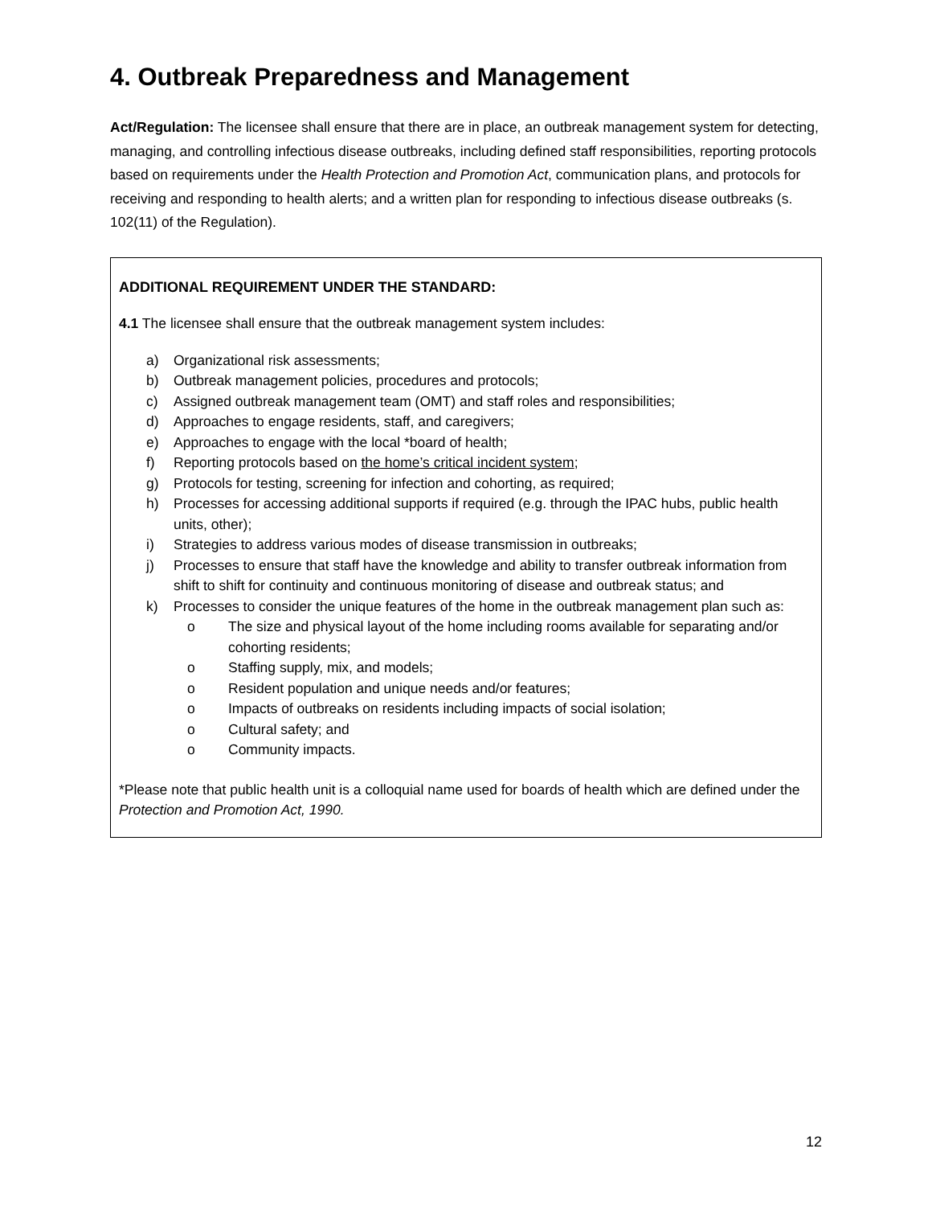4. Outbreak Preparedness and Management
Act/Regulation: The licensee shall ensure that there are in place, an outbreak management system for detecting, managing, and controlling infectious disease outbreaks, including defined staff responsibilities, reporting protocols based on requirements under the Health Protection and Promotion Act, communication plans, and protocols for receiving and responding to health alerts; and a written plan for responding to infectious disease outbreaks (s. 102(11) of the Regulation).
ADDITIONAL REQUIREMENT UNDER THE STANDARD:
4.1 The licensee shall ensure that the outbreak management system includes:
a) Organizational risk assessments;
b) Outbreak management policies, procedures and protocols;
c) Assigned outbreak management team (OMT) and staff roles and responsibilities;
d) Approaches to engage residents, staff, and caregivers;
e) Approaches to engage with the local *board of health;
f) Reporting protocols based on the home’s critical incident system;
g) Protocols for testing, screening for infection and cohorting, as required;
h) Processes for accessing additional supports if required (e.g. through the IPAC hubs, public health units, other);
i) Strategies to address various modes of disease transmission in outbreaks;
j) Processes to ensure that staff have the knowledge and ability to transfer outbreak information from shift to shift for continuity and continuous monitoring of disease and outbreak status; and
k) Processes to consider the unique features of the home in the outbreak management plan such as:
o The size and physical layout of the home including rooms available for separating and/or cohorting residents;
o Staffing supply, mix, and models;
o Resident population and unique needs and/or features;
o Impacts of outbreaks on residents including impacts of social isolation;
o Cultural safety; and
o Community impacts.
*Please note that public health unit is a colloquial name used for boards of health which are defined under the Protection and Promotion Act, 1990.
12